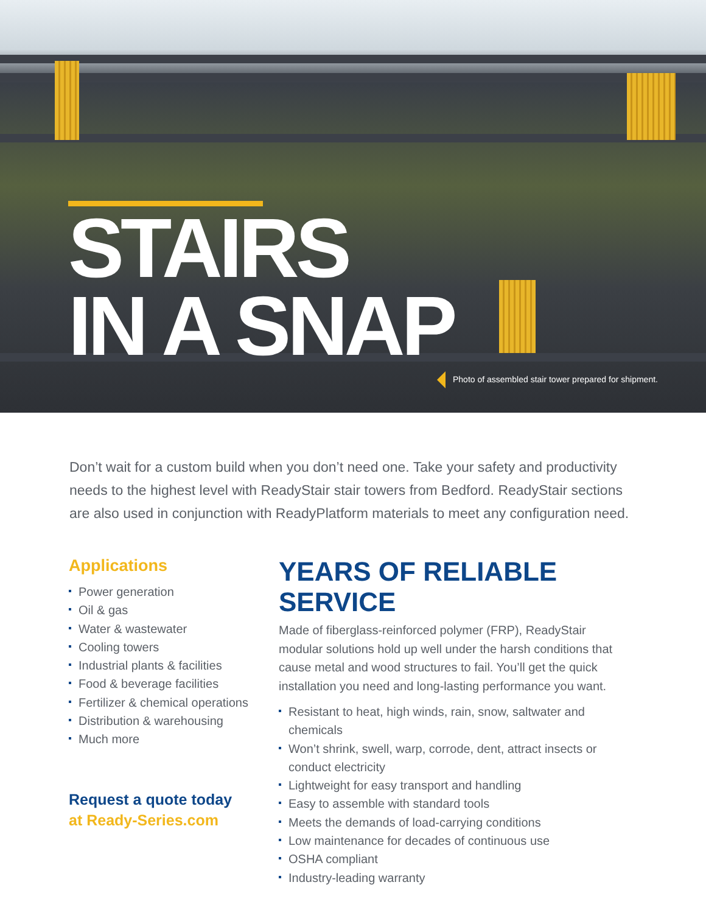STAIRS
IN A SNAP
Photo of assembled stair tower prepared for shipment.
Don’t wait for a custom build when you don’t need one. Take your safety and productivity needs to the highest level with ReadyStair stair towers from Bedford. ReadyStair sections are also used in conjunction with ReadyPlatform materials to meet any configuration need.
Applications
Power generation
Oil & gas
Water & wastewater
Cooling towers
Industrial plants & facilities
Food & beverage facilities
Fertilizer & chemical operations
Distribution & warehousing
Much more
Request a quote today
at Ready-Series.com
YEARS OF RELIABLE SERVICE
Made of fiberglass-reinforced polymer (FRP), ReadyStair modular solutions hold up well under the harsh conditions that cause metal and wood structures to fail. You’ll get the quick installation you need and long-lasting performance you want.
Resistant to heat, high winds, rain, snow, saltwater and chemicals
Won’t shrink, swell, warp, corrode, dent, attract insects or conduct electricity
Lightweight for easy transport and handling
Easy to assemble with standard tools
Meets the demands of load-carrying conditions
Low maintenance for decades of continuous use
OSHA compliant
Industry-leading warranty